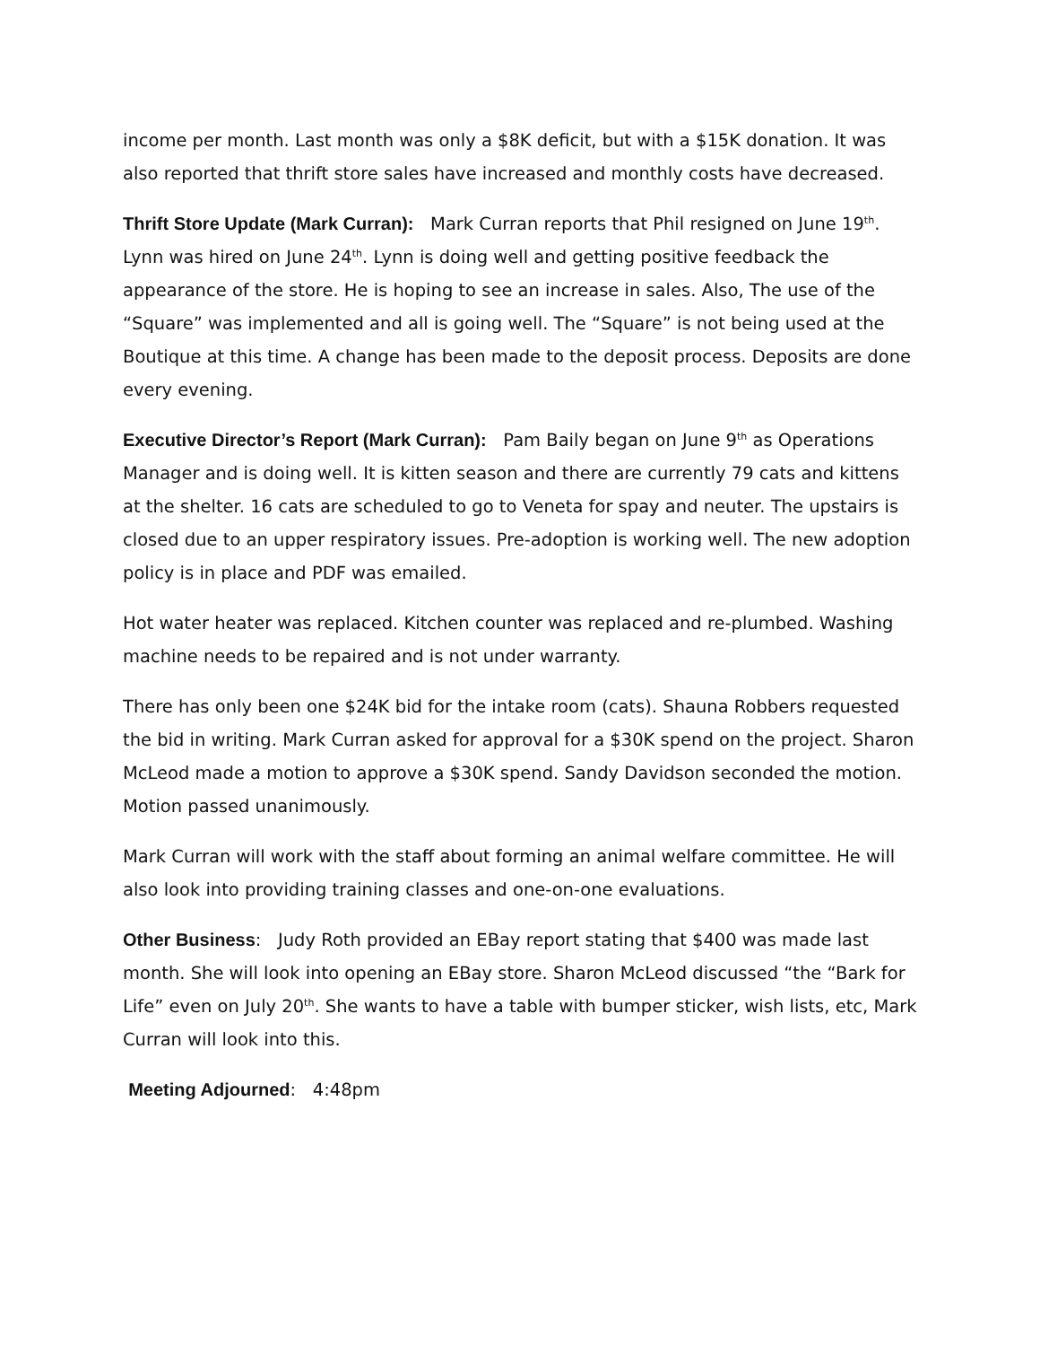income per month. Last month was only a $8K deficit, but with a $15K donation. It was also reported that thrift store sales have increased and monthly costs have decreased.
Thrift Store Update (Mark Curran): Mark Curran reports that Phil resigned on June 19<sup>th</sup>. Lynn was hired on June 24<sup>th</sup>. Lynn is doing well and getting positive feedback the appearance of the store. He is hoping to see an increase in sales. Also, The use of the “Square” was implemented and all is going well. The “Square” is not being used at the Boutique at this time. A change has been made to the deposit process. Deposits are done every evening.
Executive Director’s Report (Mark Curran): Pam Baily began on June 9<sup>th</sup> as Operations Manager and is doing well. It is kitten season and there are currently 79 cats and kittens at the shelter. 16 cats are scheduled to go to Veneta for spay and neuter. The upstairs is closed due to an upper respiratory issues. Pre-adoption is working well. The new adoption policy is in place and PDF was emailed.
Hot water heater was replaced. Kitchen counter was replaced and re-plumbed. Washing machine needs to be repaired and is not under warranty.
There has only been one $24K bid for the intake room (cats). Shauna Robbers requested the bid in writing. Mark Curran asked for approval for a $30K spend on the project. Sharon McLeod made a motion to approve a $30K spend. Sandy Davidson seconded the motion. Motion passed unanimously.
Mark Curran will work with the staff about forming an animal welfare committee. He will also look into providing training classes and one-on-one evaluations.
Other Business: Judy Roth provided an EBay report stating that $400 was made last month. She will look into opening an EBay store. Sharon McLeod discussed “the “Bark for Life” even on July 20<sup>th</sup>. She wants to have a table with bumper sticker, wish lists, etc, Mark Curran will look into this.
Meeting Adjourned: 4:48pm